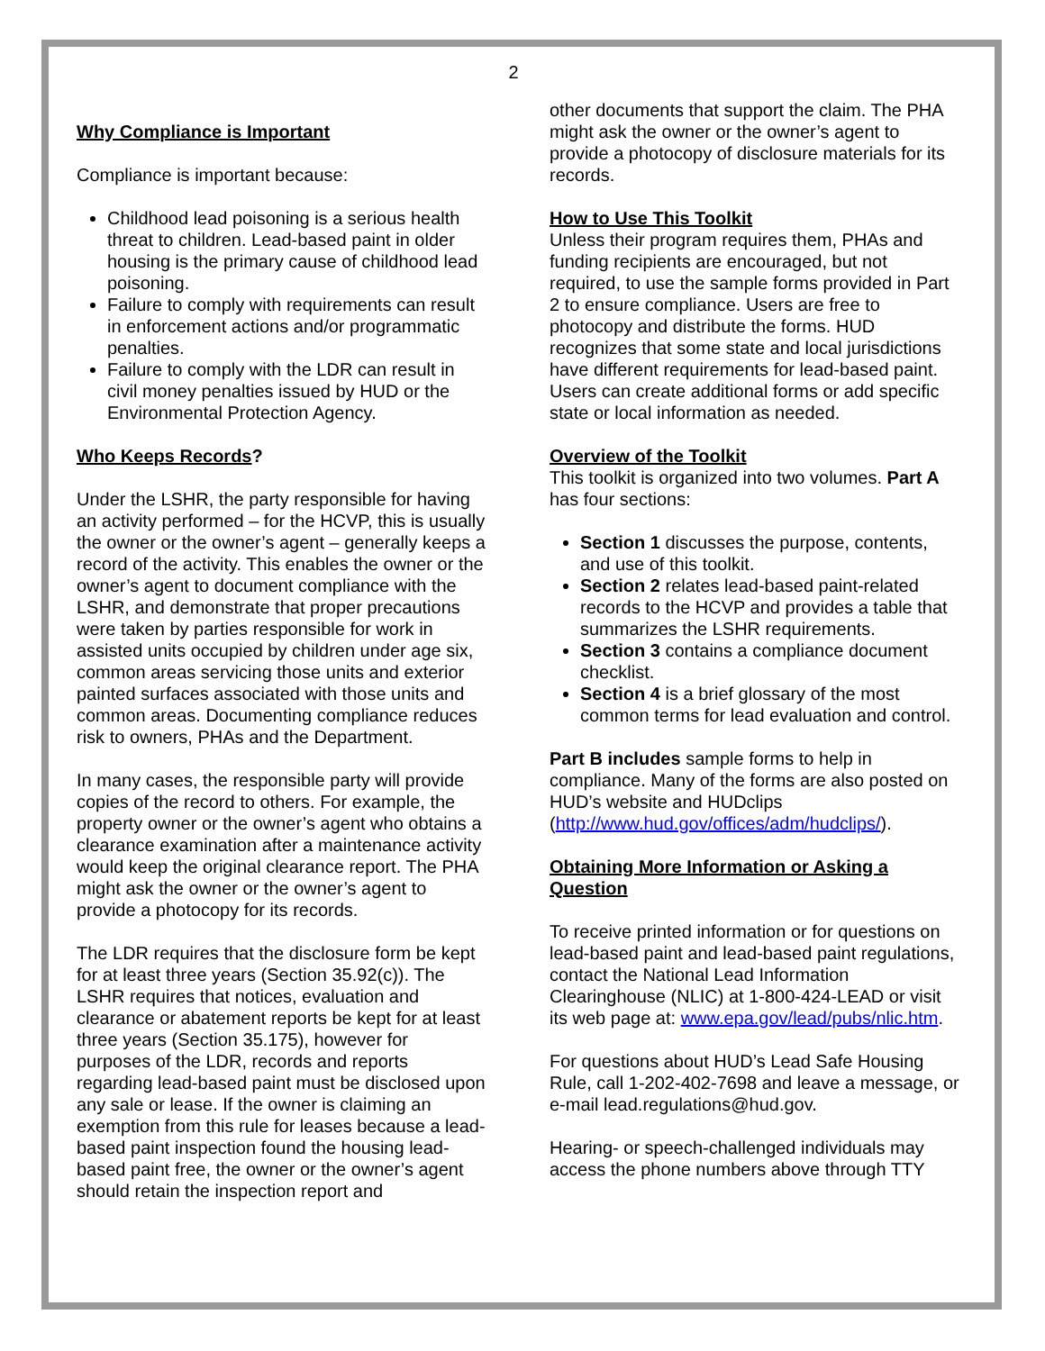2
Why Compliance is Important
Compliance is important because:
Childhood lead poisoning is a serious health threat to children. Lead-based paint in older housing is the primary cause of childhood lead poisoning.
Failure to comply with requirements can result in enforcement actions and/or programmatic penalties.
Failure to comply with the LDR can result in civil money penalties issued by HUD or the Environmental Protection Agency.
Who Keeps Records?
Under the LSHR, the party responsible for having an activity performed – for the HCVP, this is usually the owner or the owner’s agent – generally keeps a record of the activity. This enables the owner or the owner’s agent to document compliance with the LSHR, and demonstrate that proper precautions were taken by parties responsible for work in assisted units occupied by children under age six, common areas servicing those units and exterior painted surfaces associated with those units and common areas. Documenting compliance reduces risk to owners, PHAs and the Department.
In many cases, the responsible party will provide copies of the record to others. For example, the property owner or the owner’s agent who obtains a clearance examination after a maintenance activity would keep the original clearance report. The PHA might ask the owner or the owner’s agent to provide a photocopy for its records.
The LDR requires that the disclosure form be kept for at least three years (Section 35.92(c)). The LSHR requires that notices, evaluation and clearance or abatement reports be kept for at least three years (Section 35.175), however for purposes of the LDR, records and reports regarding lead-based paint must be disclosed upon any sale or lease. If the owner is claiming an exemption from this rule for leases because a lead-based paint inspection found the housing lead-based paint free, the owner or the owner’s agent should retain the inspection report and
other documents that support the claim. The PHA might ask the owner or the owner’s agent to provide a photocopy of disclosure materials for its records.
How to Use This Toolkit
Unless their program requires them, PHAs and funding recipients are encouraged, but not required, to use the sample forms provided in Part 2 to ensure compliance. Users are free to photocopy and distribute the forms. HUD recognizes that some state and local jurisdictions have different requirements for lead-based paint. Users can create additional forms or add specific state or local information as needed.
Overview of the Toolkit
This toolkit is organized into two volumes. Part A has four sections:
Section 1 discusses the purpose, contents, and use of this toolkit.
Section 2 relates lead-based paint-related records to the HCVP and provides a table that summarizes the LSHR requirements.
Section 3 contains a compliance document checklist.
Section 4 is a brief glossary of the most common terms for lead evaluation and control.
Part B includes sample forms to help in compliance. Many of the forms are also posted on HUD’s website and HUDclips (http://www.hud.gov/offices/adm/hudclips/).
Obtaining More Information or Asking a Question
To receive printed information or for questions on lead-based paint and lead-based paint regulations, contact the National Lead Information Clearinghouse (NLIC) at 1-800-424-LEAD or visit its web page at: www.epa.gov/lead/pubs/nlic.htm.
For questions about HUD’s Lead Safe Housing Rule, call 1-202-402-7698 and leave a message, or e-mail lead.regulations@hud.gov.
Hearing- or speech-challenged individuals may access the phone numbers above through TTY